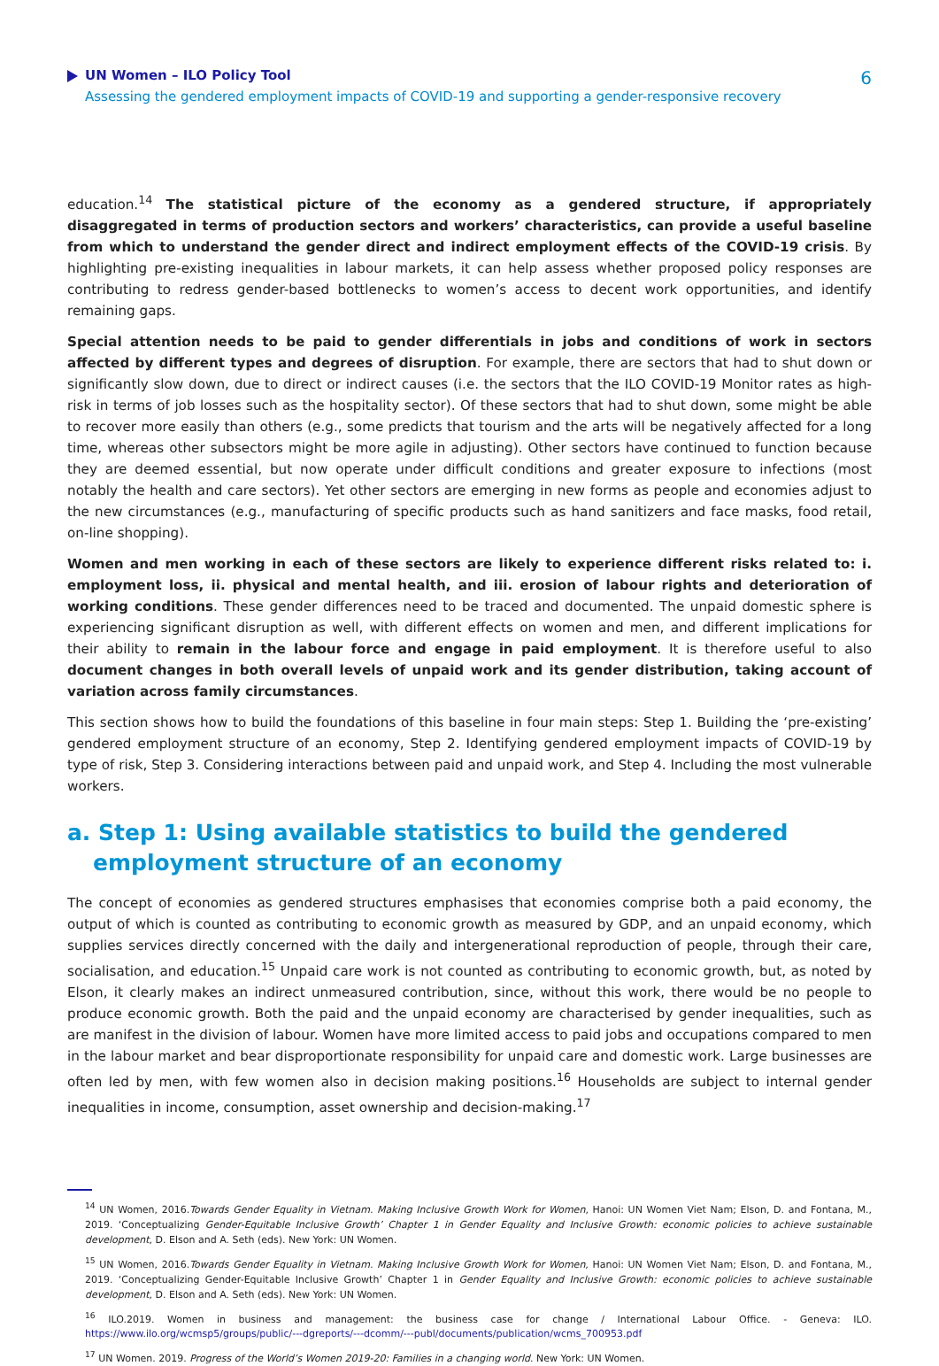UN Women – ILO Policy Tool
Assessing the gendered employment impacts of COVID-19 and supporting a gender-responsive recovery
6
education.<sup>14</sup> The statistical picture of the economy as a gendered structure, if appropriately disaggregated in terms of production sectors and workers’ characteristics, can provide a useful baseline from which to understand the gender direct and indirect employment effects of the COVID-19 crisis. By highlighting pre-existing inequalities in labour markets, it can help assess whether proposed policy responses are contributing to redress gender-based bottlenecks to women’s access to decent work opportunities, and identify remaining gaps.
Special attention needs to be paid to gender differentials in jobs and conditions of work in sectors affected by different types and degrees of disruption. For example, there are sectors that had to shut down or significantly slow down, due to direct or indirect causes (i.e. the sectors that the ILO COVID-19 Monitor rates as high-risk in terms of job losses such as the hospitality sector). Of these sectors that had to shut down, some might be able to recover more easily than others (e.g., some predicts that tourism and the arts will be negatively affected for a long time, whereas other subsectors might be more agile in adjusting). Other sectors have continued to function because they are deemed essential, but now operate under difficult conditions and greater exposure to infections (most notably the health and care sectors). Yet other sectors are emerging in new forms as people and economies adjust to the new circumstances (e.g., manufacturing of specific products such as hand sanitizers and face masks, food retail, on-line shopping).
Women and men working in each of these sectors are likely to experience different risks related to: i. employment loss, ii. physical and mental health, and iii. erosion of labour rights and deterioration of working conditions. These gender differences need to be traced and documented. The unpaid domestic sphere is experiencing significant disruption as well, with different effects on women and men, and different implications for their ability to remain in the labour force and engage in paid employment. It is therefore useful to also document changes in both overall levels of unpaid work and its gender distribution, taking account of variation across family circumstances.
This section shows how to build the foundations of this baseline in four main steps: Step 1. Building the ‘pre-existing’ gendered employment structure of an economy, Step 2. Identifying gendered employment impacts of COVID-19 by type of risk, Step 3. Considering interactions between paid and unpaid work, and Step 4. Including the most vulnerable workers.
a. Step 1: Using available statistics to build the gendered employment structure of an economy
The concept of economies as gendered structures emphasises that economies comprise both a paid economy, the output of which is counted as contributing to economic growth as measured by GDP, and an unpaid economy, which supplies services directly concerned with the daily and intergenerational reproduction of people, through their care, socialisation, and education.<sup>15</sup> Unpaid care work is not counted as contributing to economic growth, but, as noted by Elson, it clearly makes an indirect unmeasured contribution, since, without this work, there would be no people to produce economic growth. Both the paid and the unpaid economy are characterised by gender inequalities, such as are manifest in the division of labour. Women have more limited access to paid jobs and occupations compared to men in the labour market and bear disproportionate responsibility for unpaid care and domestic work. Large businesses are often led by men, with few women also in decision making positions.<sup>16</sup> Households are subject to internal gender inequalities in income, consumption, asset ownership and decision-making.<sup>17</sup>
<sup>14</sup> UN Women, 2016.Towards Gender Equality in Vietnam. Making Inclusive Growth Work for Women, Hanoi: UN Women Viet Nam; Elson, D. and Fontana, M., 2019. ‘Conceptualizing Gender-Equitable Inclusive Growth’ Chapter 1 in Gender Equality and Inclusive Growth: economic policies to achieve sustainable development, D. Elson and A. Seth (eds). New York: UN Women.
<sup>15</sup> UN Women, 2016.Towards Gender Equality in Vietnam. Making Inclusive Growth Work for Women, Hanoi: UN Women Viet Nam; Elson, D. and Fontana, M., 2019. ‘Conceptualizing Gender-Equitable Inclusive Growth’ Chapter 1 in Gender Equality and Inclusive Growth: economic policies to achieve sustainable development, D. Elson and A. Seth (eds). New York: UN Women.
<sup>16</sup> ILO.2019. Women in business and management: the business case for change / International Labour Office. - Geneva: ILO. https://www.ilo.org/wcmsp5/groups/public/---dgreports/---dcomm/---publ/documents/publication/wcms_700953.pdf
<sup>17</sup> UN Women. 2019. Progress of the World’s Women 2019-20: Families in a changing world. New York: UN Women.